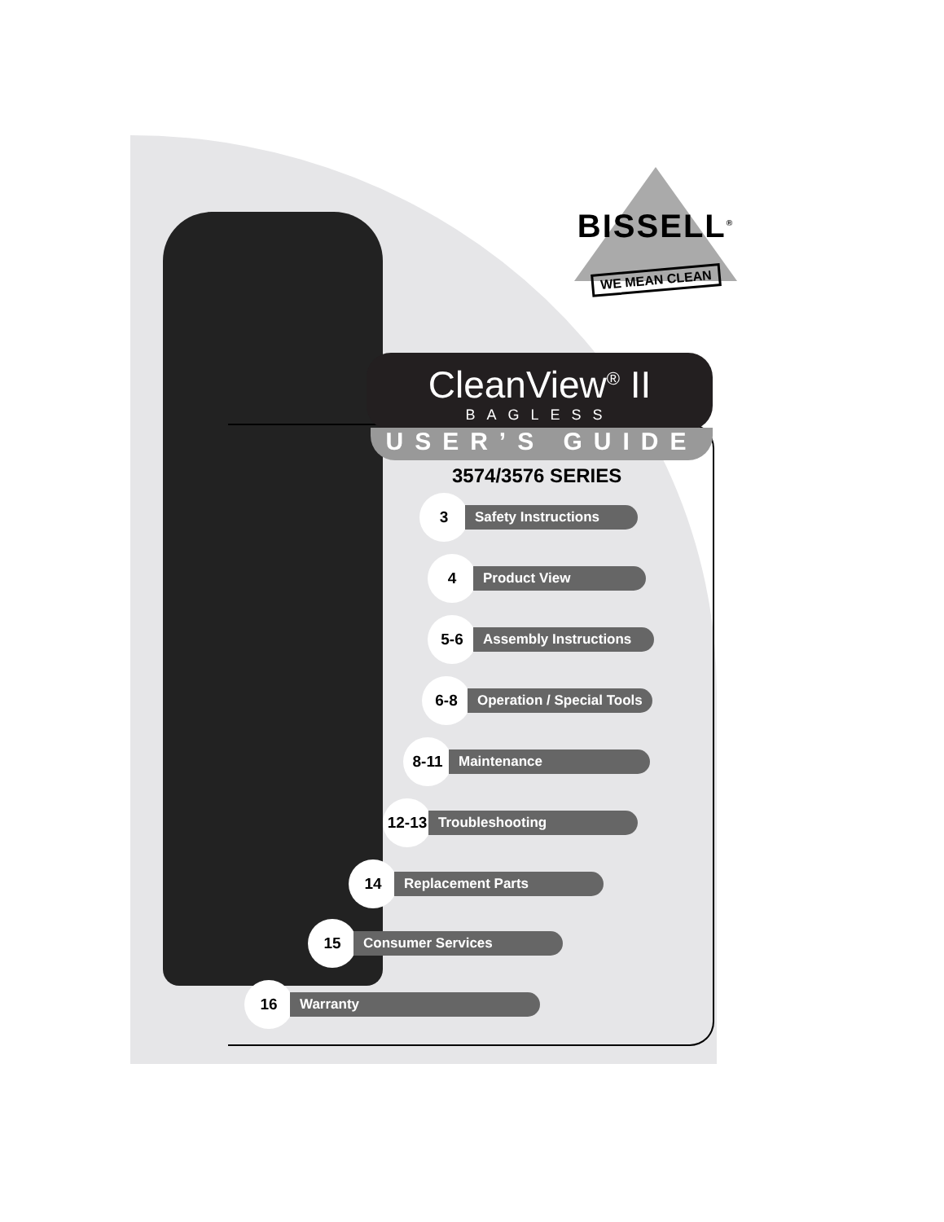BISSELL<sup>®</sup>
WE MEAN CLEAN
CleanView<sup>®</sup> II
BAGLESS
USER’S GUIDE
3574/3576 SERIES
3 Safety Instructions
4 Product View
5-6 Assembly Instructions
6-8 Operation / Special Tools
8-11 Maintenance
12-13 Troubleshooting
14 Replacement Parts
15 Consumer Services
16 Warranty